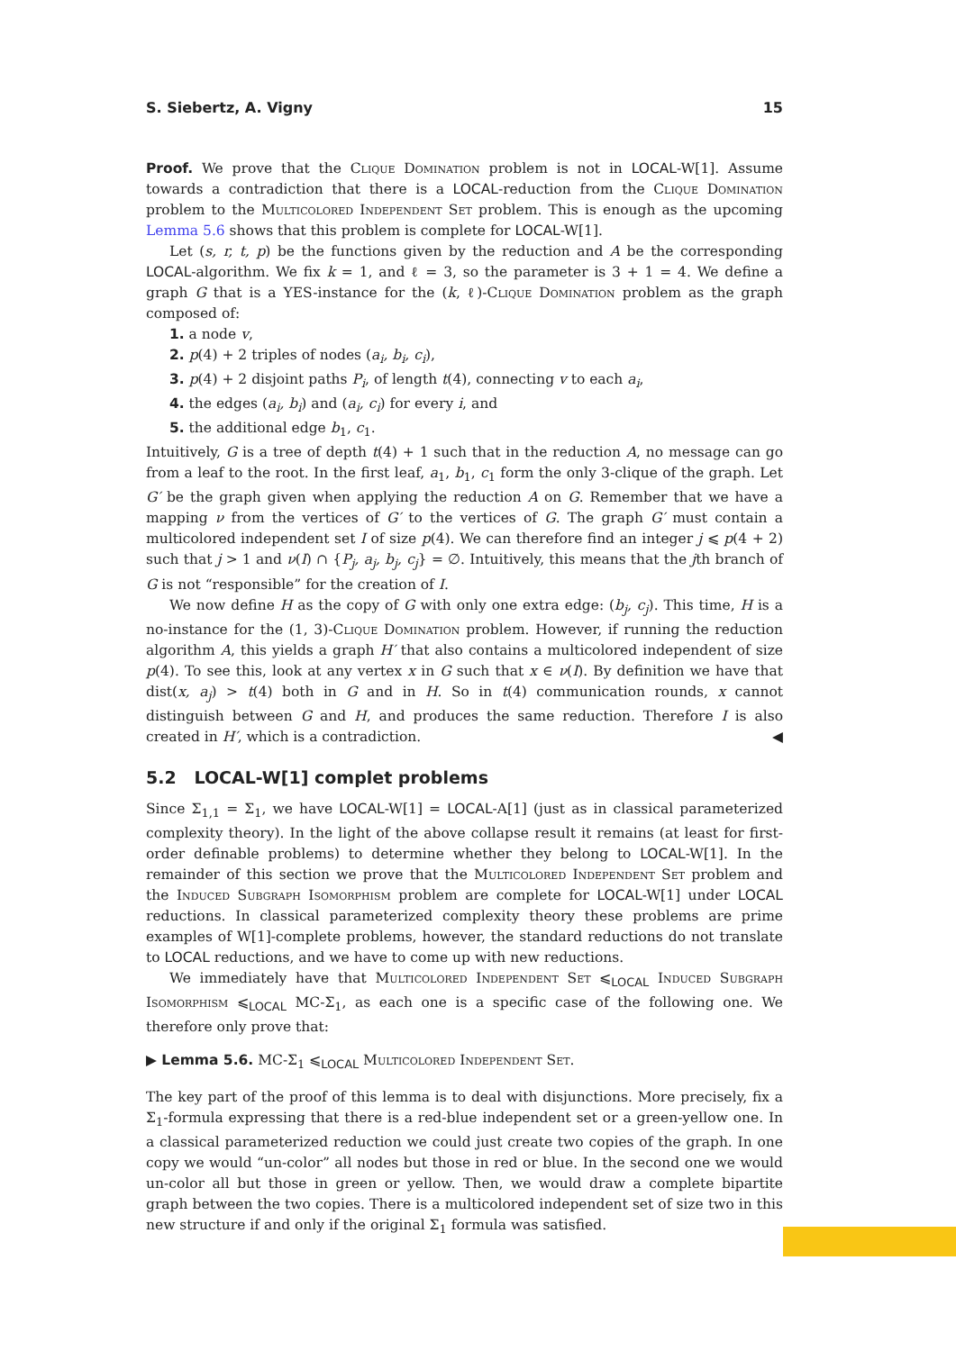S. Siebertz, A. Vigny 15
Proof. We prove that the Clique Domination problem is not in LOCAL-W[1]. Assume towards a contradiction that there is a LOCAL-reduction from the Clique Domination problem to the Multicolored Independent Set problem. This is enough as the upcoming Lemma 5.6 shows that this problem is complete for LOCAL-W[1].
Let (s, r, t, p) be the functions given by the reduction and A be the corresponding LOCAL-algorithm. We fix k = 1, and ℓ = 3, so the parameter is 3 + 1 = 4. We define a graph G that is a YES-instance for the (k, ℓ)-Clique Domination problem as the graph composed of:
1. a node v,
2. p(4) + 2 triples of nodes (a<sub>i</sub>, b<sub>i</sub>, c<sub>i</sub>),
3. p(4) + 2 disjoint paths P<sub>i</sub>, of length t(4), connecting v to each a<sub>i</sub>,
4. the edges (a<sub>i</sub>, b<sub>i</sub>) and (a<sub>i</sub>, c<sub>i</sub>) for every i, and
5. the additional edge b<sub>1</sub>, c<sub>1</sub>.
Intuitively, G is a tree of depth t(4) + 1 such that in the reduction A, no message can go from a leaf to the root. In the first leaf, a<sub>1</sub>, b<sub>1</sub>, c<sub>1</sub> form the only 3-clique of the graph. Let G′ be the graph given when applying the reduction A on G. Remember that we have a mapping ν from the vertices of G′ to the vertices of G. The graph G′ must contain a multicolored independent set I of size p(4). We can therefore find an integer j ⩽ p(4 + 2) such that j > 1 and ν(I) ∩ {P<sub>j</sub>, a<sub>j</sub>, b<sub>j</sub>, c<sub>j</sub>} = ∅. Intuitively, this means that the jth branch of G is not “responsible” for the creation of I.
We now define H as the copy of G with only one extra edge: (b<sub>j</sub>, c<sub>j</sub>). This time, H is a no-instance for the (1, 3)-Clique Domination problem. However, if running the reduction algorithm A, this yields a graph H′ that also contains a multicolored independent of size p(4). To see this, look at any vertex x in G such that x ∈ ν(I). By definition we have that dist(x, a<sub>j</sub>) > t(4) both in G and in H. So in t(4) communication rounds, x cannot distinguish between G and H, and produces the same reduction. Therefore I is also created in H′, which is a contradiction. ◀
5.2 LOCAL-W[1] complet problems
Since Σ<sub>1,1</sub> = Σ<sub>1</sub>, we have LOCAL-W[1] = LOCAL-A[1] (just as in classical parameterized complexity theory). In the light of the above collapse result it remains (at least for first-order definable problems) to determine whether they belong to LOCAL-W[1]. In the remainder of this section we prove that the Multicolored Independent Set problem and the Induced Subgraph Isomorphism problem are complete for LOCAL-W[1] under LOCAL reductions. In classical parameterized complexity theory these problems are prime examples of W[1]-complete problems, however, the standard reductions do not translate to LOCAL reductions, and we have to come up with new reductions.
We immediately have that Multicolored Independent Set ⩽<sub>LOCAL</sub> Induced Subgraph Isomorphism ⩽<sub>LOCAL</sub> MC-Σ<sub>1</sub>, as each one is a specific case of the following one. We therefore only prove that:
▶ Lemma 5.6. MC-Σ<sub>1</sub> ⩽<sub>LOCAL</sub> Multicolored Independent Set.
The key part of the proof of this lemma is to deal with disjunctions. More precisely, fix a Σ<sub>1</sub>-formula expressing that there is a red-blue independent set or a green-yellow one. In a classical parameterized reduction we could just create two copies of the graph. In one copy we would “un-color” all nodes but those in red or blue. In the second one we would un-color all but those in green or yellow. Then, we would draw a complete bipartite graph between the two copies. There is a multicolored independent set of size two in this new structure if and only if the original Σ<sub>1</sub> formula was satisfied.